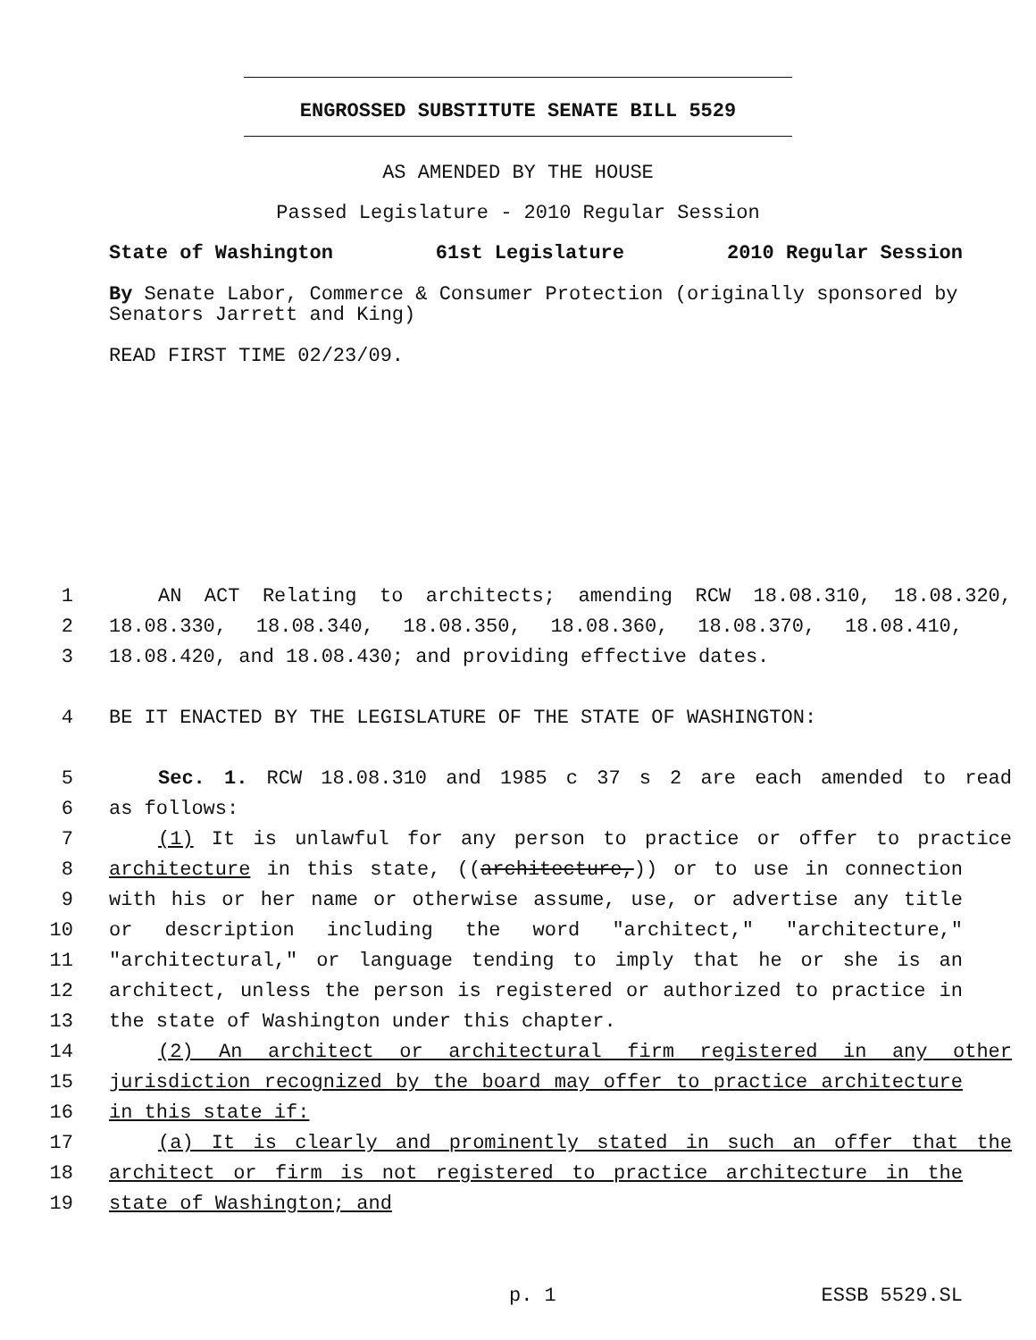ENGROSSED SUBSTITUTE SENATE BILL 5529
AS AMENDED BY THE HOUSE
Passed Legislature - 2010 Regular Session
State of Washington 61st Legislature 2010 Regular Session
By Senate Labor, Commerce & Consumer Protection (originally sponsored by Senators Jarrett and King)
READ FIRST TIME 02/23/09.
1 AN ACT Relating to architects; amending RCW 18.08.310, 18.08.320,
2 18.08.330, 18.08.340, 18.08.350, 18.08.360, 18.08.370, 18.08.410,
3 18.08.420, and 18.08.430; and providing effective dates.
4 BE IT ENACTED BY THE LEGISLATURE OF THE STATE OF WASHINGTON:
5 Sec. 1. RCW 18.08.310 and 1985 c 37 s 2 are each amended to read
6 as follows:
7 (1) It is unlawful for any person to practice or offer to practice
8 architecture in this state, ((architecture,)) or to use in connection
9 with his or her name or otherwise assume, use, or advertise any title
10 or description including the word "architect," "architecture,"
11 "architectural," or language tending to imply that he or she is an
12 architect, unless the person is registered or authorized to practice in
13 the state of Washington under this chapter.
14 (2) An architect or architectural firm registered in any other
15 jurisdiction recognized by the board may offer to practice architecture
16 in this state if:
17 (a) It is clearly and prominently stated in such an offer that the
18 architect or firm is not registered to practice architecture in the
19 state of Washington; and
p. 1 ESSB 5529.SL